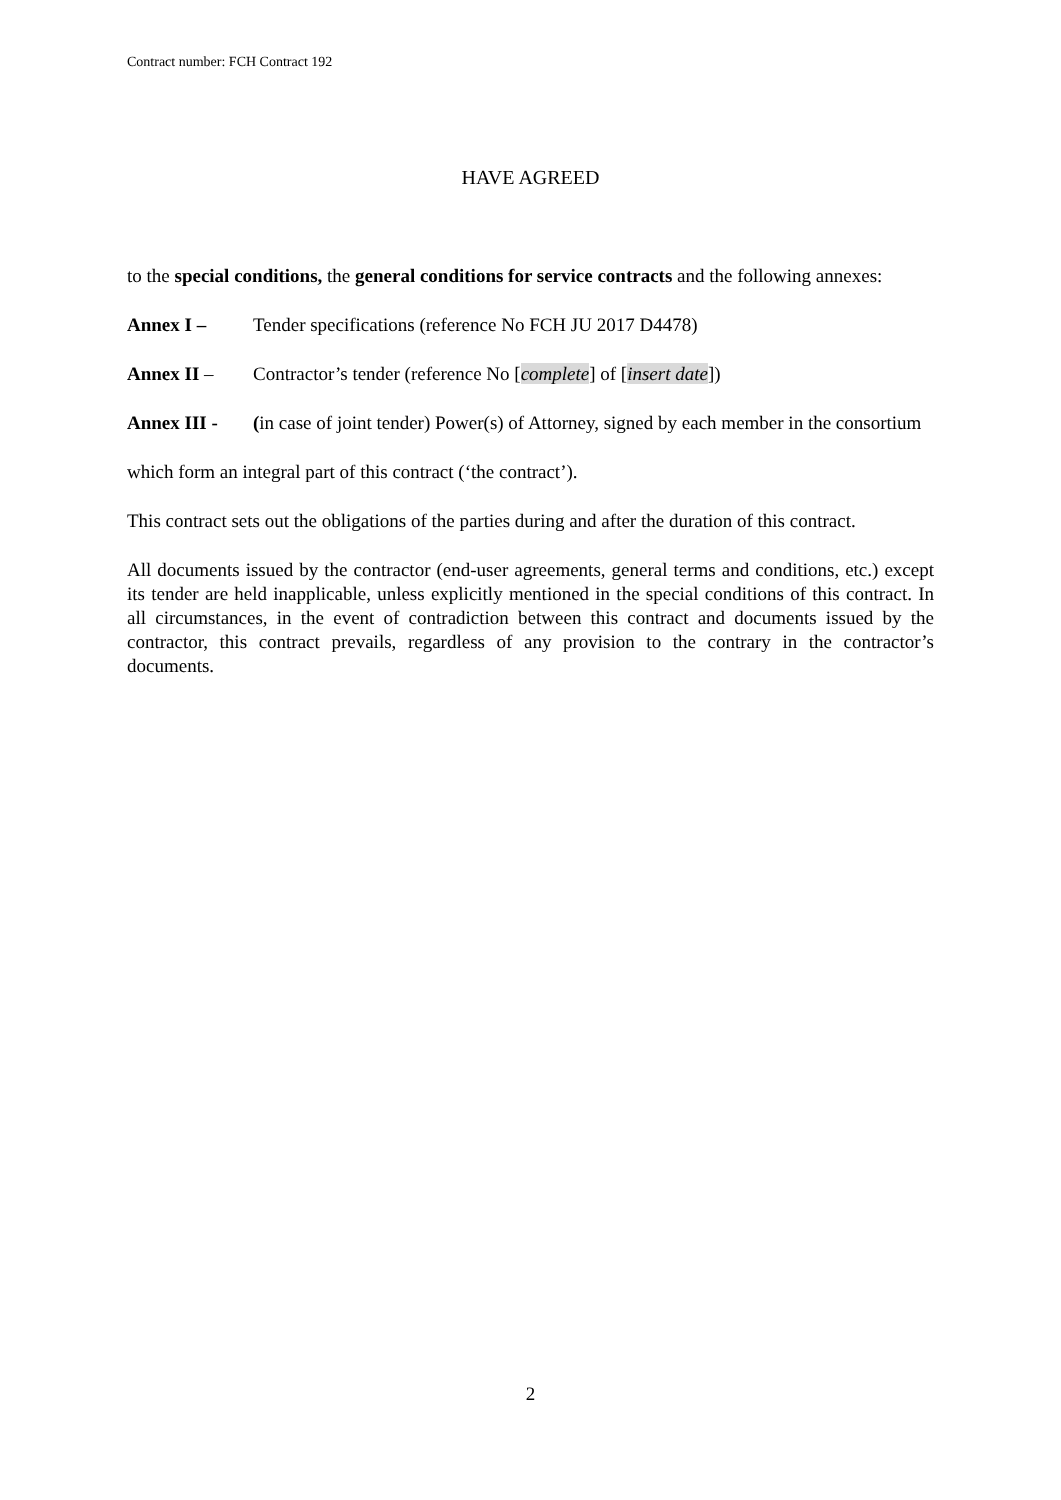Contract number: FCH Contract 192
HAVE AGREED
to the special conditions, the general conditions for service contracts and the following annexes:
Annex I – Tender specifications (reference No FCH JU 2017 D4478)
Annex II – Contractor’s tender (reference No [complete] of [insert date])
Annex III - (in case of joint tender) Power(s) of Attorney, signed by each member in the consortium
which form an integral part of this contract (‘the contract’).
This contract sets out the obligations of the parties during and after the duration of this contract.
All documents issued by the contractor (end-user agreements, general terms and conditions, etc.) except its tender are held inapplicable, unless explicitly mentioned in the special conditions of this contract. In all circumstances, in the event of contradiction between this contract and documents issued by the contractor, this contract prevails, regardless of any provision to the contrary in the contractor’s documents.
2